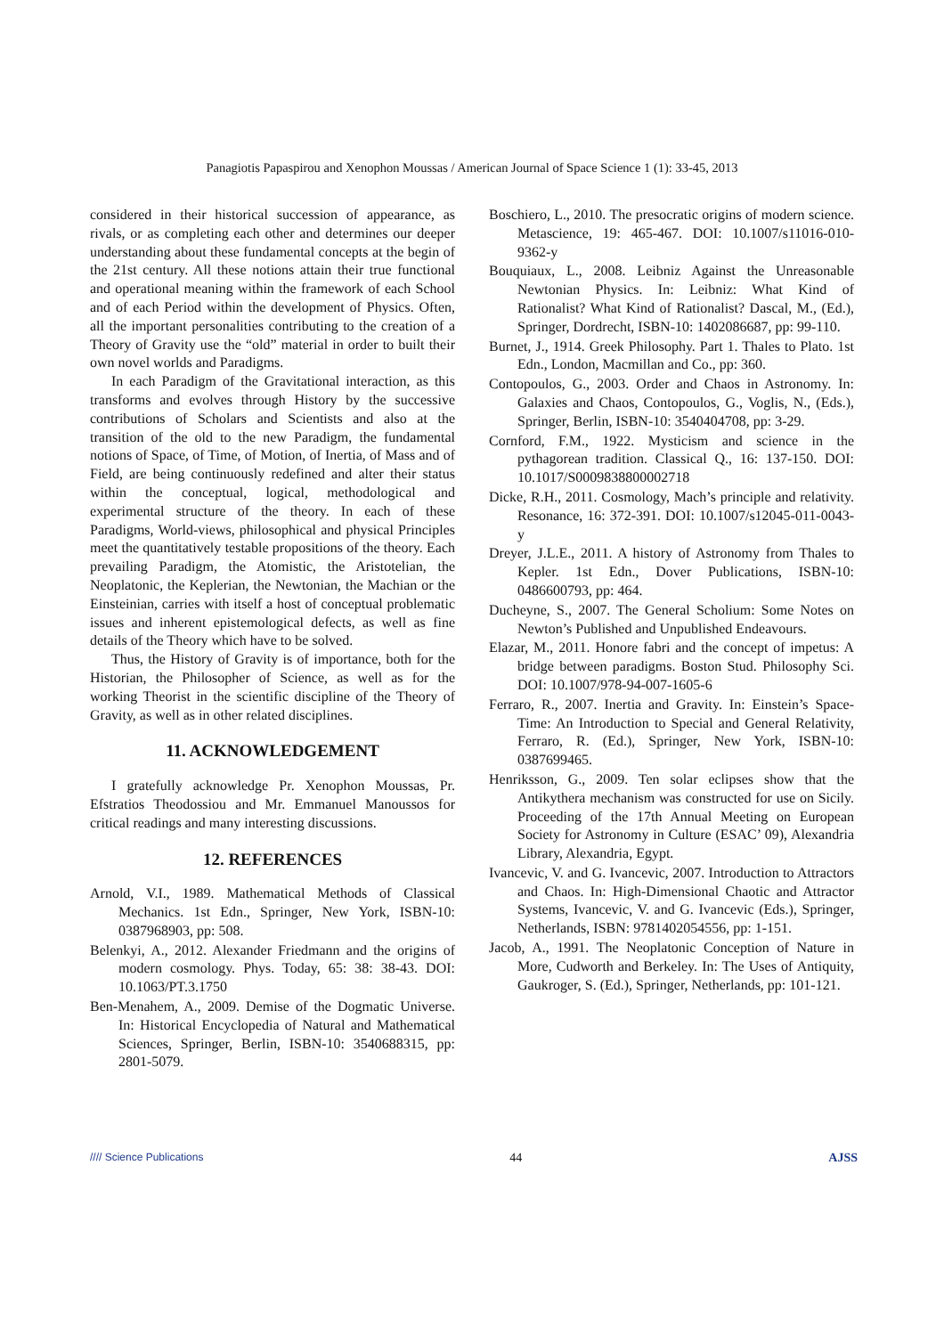Panagiotis Papaspirou and Xenophon Moussas / American Journal of Space Science 1 (1): 33-45, 2013
considered in their historical succession of appearance, as rivals, or as completing each other and determines our deeper understanding about these fundamental concepts at the begin of the 21st century. All these notions attain their true functional and operational meaning within the framework of each School and of each Period within the development of Physics. Often, all the important personalities contributing to the creation of a Theory of Gravity use the “old” material in order to built their own novel worlds and Paradigms.
In each Paradigm of the Gravitational interaction, as this transforms and evolves through History by the successive contributions of Scholars and Scientists and also at the transition of the old to the new Paradigm, the fundamental notions of Space, of Time, of Motion, of Inertia, of Mass and of Field, are being continuously redefined and alter their status within the conceptual, logical, methodological and experimental structure of the theory. In each of these Paradigms, World-views, philosophical and physical Principles meet the quantitatively testable propositions of the theory. Each prevailing Paradigm, the Atomistic, the Aristotelian, the Neoplatonic, the Keplerian, the Newtonian, the Machian or the Einsteinian, carries with itself a host of conceptual problematic issues and inherent epistemological defects, as well as fine details of the Theory which have to be solved.
Thus, the History of Gravity is of importance, both for the Historian, the Philosopher of Science, as well as for the working Theorist in the scientific discipline of the Theory of Gravity, as well as in other related disciplines.
11. ACKNOWLEDGEMENT
I gratefully acknowledge Pr. Xenophon Moussas, Pr. Efstratios Theodossiou and Mr. Emmanuel Manoussos for critical readings and many interesting discussions.
12. REFERENCES
Arnold, V.I., 1989. Mathematical Methods of Classical Mechanics. 1st Edn., Springer, New York, ISBN-10: 0387968903, pp: 508.
Belenkyi, A., 2012. Alexander Friedmann and the origins of modern cosmology. Phys. Today, 65: 38: 38-43. DOI: 10.1063/PT.3.1750
Ben-Menahem, A., 2009. Demise of the Dogmatic Universe. In: Historical Encyclopedia of Natural and Mathematical Sciences, Springer, Berlin, ISBN-10: 3540688315, pp: 2801-5079.
Boschiero, L., 2010. The presocratic origins of modern science. Metascience, 19: 465-467. DOI: 10.1007/s11016-010-9362-y
Bouquiaux, L., 2008. Leibniz Against the Unreasonable Newtonian Physics. In: Leibniz: What Kind of Rationalist? What Kind of Rationalist? Dascal, M., (Ed.), Springer, Dordrecht, ISBN-10: 1402086687, pp: 99-110.
Burnet, J., 1914. Greek Philosophy. Part 1. Thales to Plato. 1st Edn., London, Macmillan and Co., pp: 360.
Contopoulos, G., 2003. Order and Chaos in Astronomy. In: Galaxies and Chaos, Contopoulos, G., Voglis, N., (Eds.), Springer, Berlin, ISBN-10: 3540404708, pp: 3-29.
Cornford, F.M., 1922. Mysticism and science in the pythagorean tradition. Classical Q., 16: 137-150. DOI: 10.1017/S0009838800002718
Dicke, R.H., 2011. Cosmology, Mach’s principle and relativity. Resonance, 16: 372-391. DOI: 10.1007/s12045-011-0043-y
Dreyer, J.L.E., 2011. A history of Astronomy from Thales to Kepler. 1st Edn., Dover Publications, ISBN-10: 0486600793, pp: 464.
Ducheyne, S., 2007. The General Scholium: Some Notes on Newton’s Published and Unpublished Endeavours.
Elazar, M., 2011. Honore fabri and the concept of impetus: A bridge between paradigms. Boston Stud. Philosophy Sci. DOI: 10.1007/978-94-007-1605-6
Ferraro, R., 2007. Inertia and Gravity. In: Einstein’s Space-Time: An Introduction to Special and General Relativity, Ferraro, R. (Ed.), Springer, New York, ISBN-10: 0387699465.
Henriksson, G., 2009. Ten solar eclipses show that the Antikythera mechanism was constructed for use on Sicily. Proceeding of the 17th Annual Meeting on European Society for Astronomy in Culture (ESAC’ 09), Alexandria Library, Alexandria, Egypt.
Ivancevic, V. and G. Ivancevic, 2007. Introduction to Attractors and Chaos. In: High-Dimensional Chaotic and Attractor Systems, Ivancevic, V. and G. Ivancevic (Eds.), Springer, Netherlands, ISBN: 9781402054556, pp: 1-151.
Jacob, A., 1991. The Neoplatonic Conception of Nature in More, Cudworth and Berkeley. In: The Uses of Antiquity, Gaukroger, S. (Ed.), Springer, Netherlands, pp: 101-121.
//// Science Publications 44 AJSS